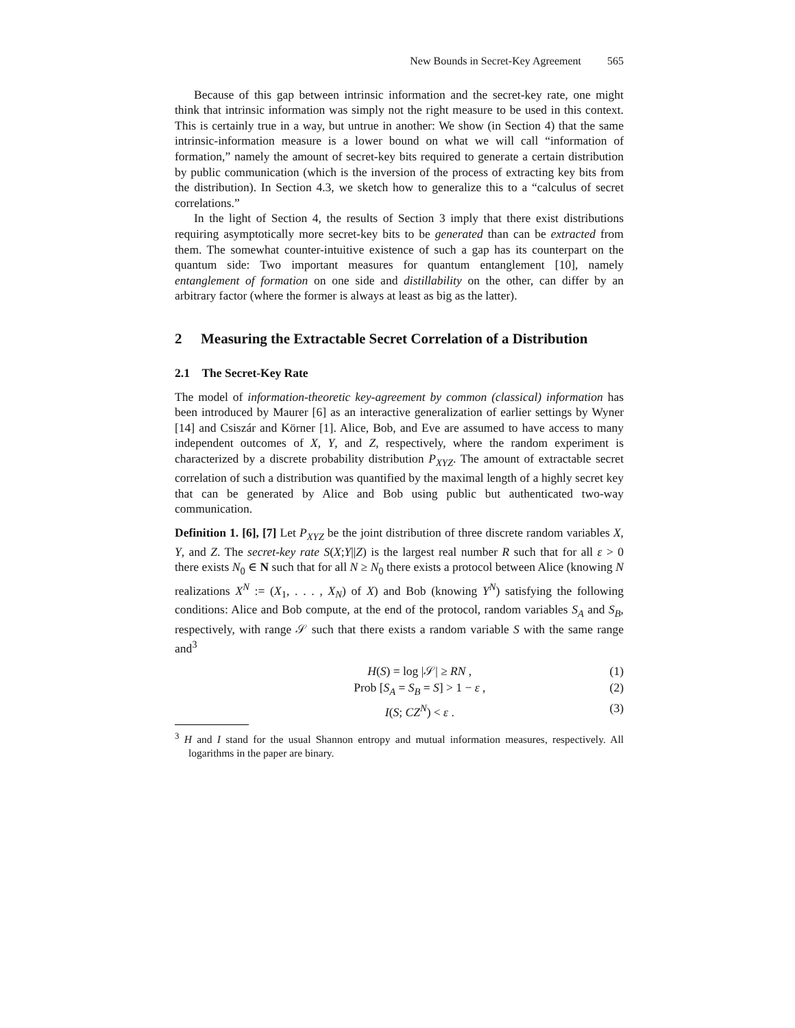New Bounds in Secret-Key Agreement 565
Because of this gap between intrinsic information and the secret-key rate, one might think that intrinsic information was simply not the right measure to be used in this context. This is certainly true in a way, but untrue in another: We show (in Section 4) that the same intrinsic-information measure is a lower bound on what we will call “information of formation,” namely the amount of secret-key bits required to generate a certain distribution by public communication (which is the inversion of the process of extracting key bits from the distribution). In Section 4.3, we sketch how to generalize this to a “calculus of secret correlations.”
In the light of Section 4, the results of Section 3 imply that there exist distributions requiring asymptotically more secret-key bits to be generated than can be extracted from them. The somewhat counter-intuitive existence of such a gap has its counterpart on the quantum side: Two important measures for quantum entanglement [10], namely entanglement of formation on one side and distillability on the other, can differ by an arbitrary factor (where the former is always at least as big as the latter).
2 Measuring the Extractable Secret Correlation of a Distribution
2.1 The Secret-Key Rate
The model of information-theoretic key-agreement by common (classical) information has been introduced by Maurer [6] as an interactive generalization of earlier settings by Wyner [14] and Csiszár and Körner [1]. Alice, Bob, and Eve are assumed to have access to many independent outcomes of X, Y, and Z, respectively, where the random experiment is characterized by a discrete probability distribution P<sub>XYZ</sub>. The amount of extractable secret correlation of such a distribution was quantified by the maximal length of a highly secret key that can be generated by Alice and Bob using public but authenticated two-way communication.
Definition 1. [6], [7] Let P<sub>XYZ</sub> be the joint distribution of three discrete random variables X, Y, and Z. The secret-key rate S(X;Y||Z) is the largest real number R such that for all ε > 0 there exists N<sub>0</sub> ∈ N such that for all N ≥ N<sub>0</sub> there exists a protocol between Alice (knowing N realizations X<sup>N</sup> := (X<sub>1</sub>, . . . , X<sub>N</sub>) of X) and Bob (knowing Y<sup>N</sup>) satisfying the following conditions: Alice and Bob compute, at the end of the protocol, random variables S<sub>A</sub> and S<sub>B</sub>, respectively, with range 𝒮 such that there exists a random variable S with the same range and<sup>3</sup>
H(S) = log |𝒮| ≥ RN , (1)
Prob [S<sub>A</sub> = S<sub>B</sub> = S] > 1 − ε , (2)
I(S; CZ<sup>N</sup>) < ε . (3)
<sup>3</sup> H and I stand for the usual Shannon entropy and mutual information measures, respectively. All logarithms in the paper are binary.